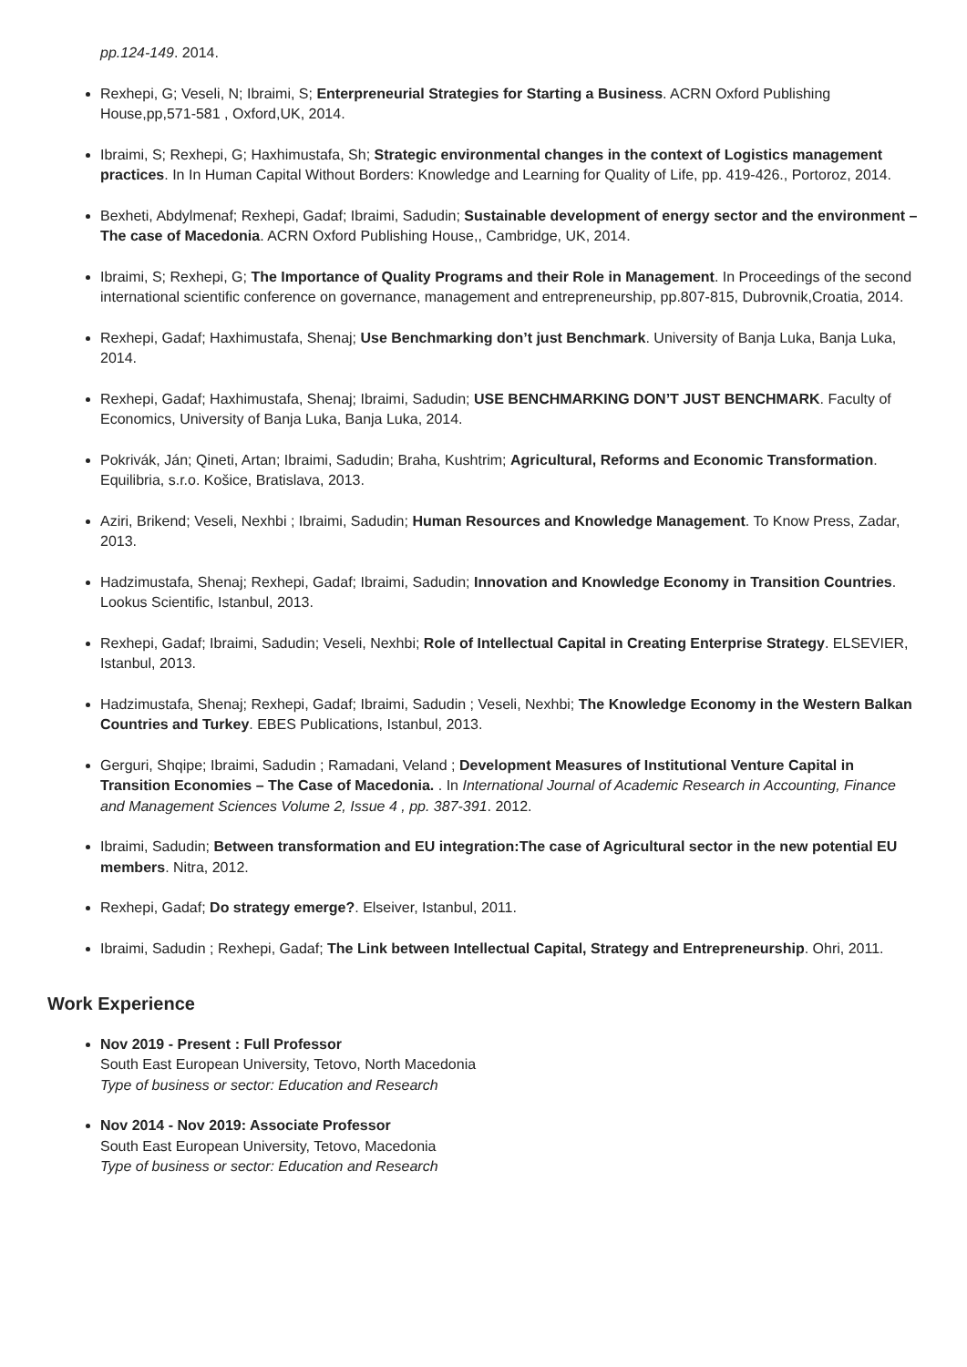pp.124-149. 2014.
Rexhepi, G; Veseli, N; Ibraimi, S; Enterpreneurial Strategies for Starting a Business. ACRN Oxford Publishing House,pp,571-581 , Oxford,UK, 2014.
Ibraimi, S; Rexhepi, G; Haxhimustafa, Sh; Strategic environmental changes in the context of Logistics management practices. In In Human Capital Without Borders: Knowledge and Learning for Quality of Life, pp. 419-426., Portoroz, 2014.
Bexheti, Abdylmenaf; Rexhepi, Gadaf; Ibraimi, Sadudin; Sustainable development of energy sector and the environment – The case of Macedonia. ACRN Oxford Publishing House,, Cambridge, UK, 2014.
Ibraimi, S; Rexhepi, G; The Importance of Quality Programs and their Role in Management. In Proceedings of the second international scientific conference on governance, management and entrepreneurship, pp.807-815, Dubrovnik,Croatia, 2014.
Rexhepi, Gadaf; Haxhimustafa, Shenaj; Use Benchmarking don’t just Benchmark. University of Banja Luka, Banja Luka, 2014.
Rexhepi, Gadaf; Haxhimustafa, Shenaj; Ibraimi, Sadudin; USE BENCHMARKING DON’T JUST BENCHMARK. Faculty of Economics, University of Banja Luka, Banja Luka, 2014.
Pokrivák, Ján; Qineti, Artan; Ibraimi, Sadudin; Braha, Kushtrim; Agricultural, Reforms and Economic Transformation. Equilibria, s.r.o. Košice, Bratislava, 2013.
Aziri, Brikend; Veseli, Nexhbi ; Ibraimi, Sadudin; Human Resources and Knowledge Management. To Know Press, Zadar, 2013.
Hadzimustafa, Shenaj; Rexhepi, Gadaf; Ibraimi, Sadudin; Innovation and Knowledge Economy in Transition Countries. Lookus Scientific, Istanbul, 2013.
Rexhepi, Gadaf; Ibraimi, Sadudin; Veseli, Nexhbi; Role of Intellectual Capital in Creating Enterprise Strategy. ELSEVIER, Istanbul, 2013.
Hadzimustafa, Shenaj; Rexhepi, Gadaf; Ibraimi, Sadudin ; Veseli, Nexhbi; The Knowledge Economy in the Western Balkan Countries and Turkey. EBES Publications, Istanbul, 2013.
Gerguri, Shqipe; Ibraimi, Sadudin ; Ramadani, Veland ; Development Measures of Institutional Venture Capital in Transition Economies – The Case of Macedonia. . In International Journal of Academic Research in Accounting, Finance and Management Sciences Volume 2, Issue 4 , pp. 387-391. 2012.
Ibraimi, Sadudin; Between transformation and EU integration:The case of Agricultural sector in the new potential EU members. Nitra, 2012.
Rexhepi, Gadaf; Do strategy emerge?. Elseiver, Istanbul, 2011.
Ibraimi, Sadudin ; Rexhepi, Gadaf; The Link between Intellectual Capital, Strategy and Entrepreneurship. Ohri, 2011.
Work Experience
Nov 2019 - Present : Full Professor
South East European University, Tetovo, North Macedonia
Type of business or sector: Education and Research
Nov 2014 - Nov 2019: Associate Professor
South East European University, Tetovo, Macedonia
Type of business or sector: Education and Research